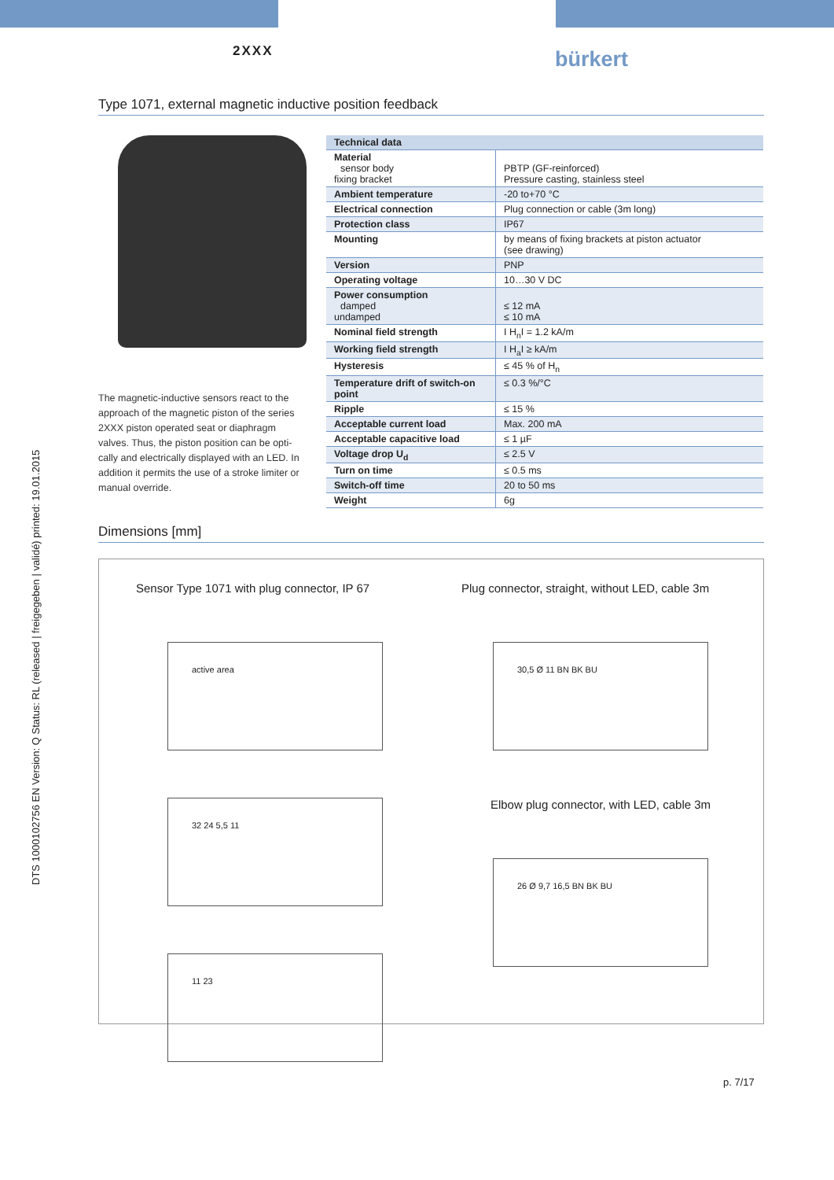2XXX bürkert
DTS 1000102756 EN Version: Q Status: RL (released | freigegeben | validé) printed: 19.01.2015
Type 1071, external magnetic inductive position feedback
The magnetic-inductive sensors react to the approach of the magnetic piston of the series 2XXX piston operated seat or diaphragm valves. Thus, the piston position can be opti-cally and electrically displayed with an LED. In addition it permits the use of a stroke limiter or manual override.
| Technical data | |
| --- | --- |
| Material sensor body fixing bracket | PBTP (GF-reinforced) Pressure casting, stainless steel |
| Ambient temperature | -20 to+70 °C |
| Electrical connection | Plug connection or cable (3m long) |
| Protection class | IP67 |
| Mounting | by means of fixing brackets at piston actuator (see drawing) |
| Version | PNP |
| Operating voltage | 10…30 V DC |
| Power consumption damped undamped | ≤ 12 mA ≤ 10 mA |
| Nominal field strength | I H<sub>n</sub>I = 1.2 kA/m |
| Working field strength | I H<sub>a</sub>I ≥ kA/m |
| Hysteresis | ≤ 45 % of H<sub>n</sub> |
| Temperature drift of switch-on point | ≤ 0.3 %/°C |
| Ripple | ≤ 15 % |
| Acceptable current load | Max. 200 mA |
| Acceptable capacitive load | ≤ 1 µF |
| Voltage drop U<sub>d</sub> | ≤ 2.5 V |
| Turn on time | ≤ 0.5 ms |
| Switch-off time | 20 to 50 ms |
| Weight | 6g |
Dimensions [mm]
Sensor Type 1071 with plug connector, IP 67
active area
32 24 5,5 11
11 23
Plug connector, straight, without LED, cable 3m
30,5 Ø 11 BN BK BU
Elbow plug connector, with LED, cable 3m
26 Ø 9,7 16,5 BN BK BU
p. 7/17